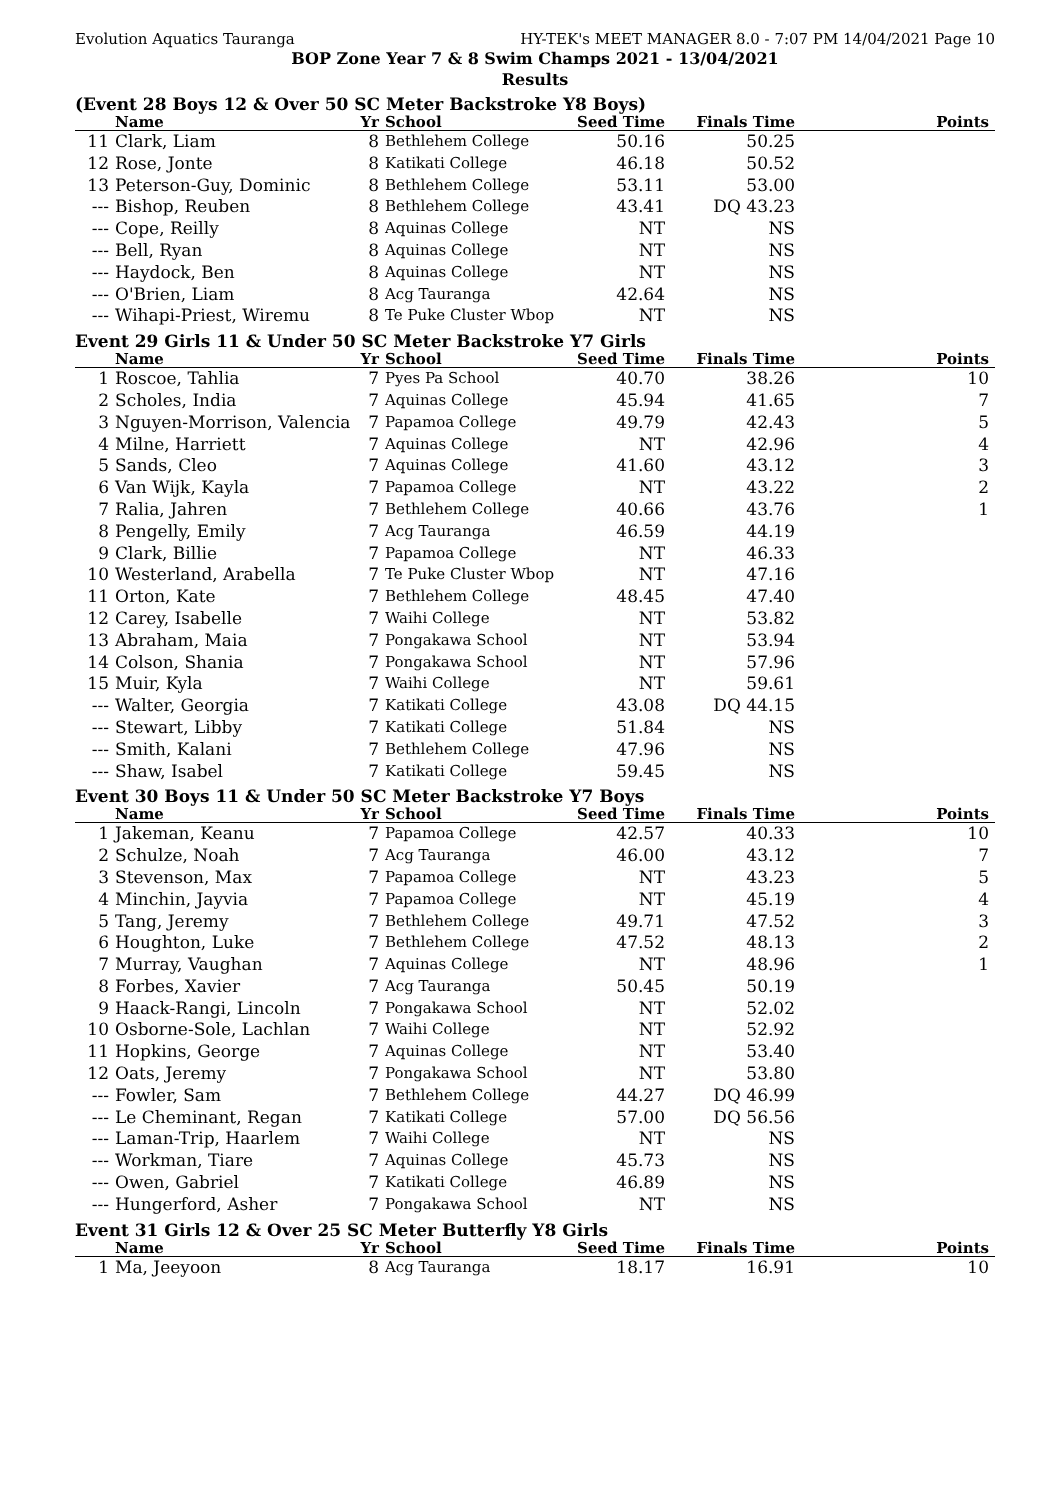Evolution Aquatics Tauranga HY-TEK's MEET MANAGER 8.0 - 7:07 PM 14/04/2021 Page 10
BOP Zone Year 7 & 8 Swim Champs 2021 - 13/04/2021
Results
(Event 28 Boys 12 & Over 50 SC Meter Backstroke Y8 Boys)
| | Name | Yr | School | Seed Time | Finals Time | Points |
| --- | --- | --- | --- | --- | --- | --- |
| 11 | Clark, Liam | 8 | Bethlehem College | 50.16 | 50.25 | |
| 12 | Rose, Jonte | 8 | Katikati College | 46.18 | 50.52 | |
| 13 | Peterson-Guy, Dominic | 8 | Bethlehem College | 53.11 | 53.00 | |
| --- | Bishop, Reuben | 8 | Bethlehem College | 43.41 | DQ 43.23 | |
| --- | Cope, Reilly | 8 | Aquinas College | NT | NS | |
| --- | Bell, Ryan | 8 | Aquinas College | NT | NS | |
| --- | Haydock, Ben | 8 | Aquinas College | NT | NS | |
| --- | O'Brien, Liam | 8 | Acg Tauranga | 42.64 | NS | |
| --- | Wihapi-Priest, Wiremu | 8 | Te Puke Cluster Wbop | NT | NS | |
Event 29 Girls 11 & Under 50 SC Meter Backstroke Y7 Girls
| | Name | Yr | School | Seed Time | Finals Time | Points |
| --- | --- | --- | --- | --- | --- | --- |
| 1 | Roscoe, Tahlia | 7 | Pyes Pa School | 40.70 | 38.26 | 10 |
| 2 | Scholes, India | 7 | Aquinas College | 45.94 | 41.65 | 7 |
| 3 | Nguyen-Morrison, Valencia | 7 | Papamoa College | 49.79 | 42.43 | 5 |
| 4 | Milne, Harriett | 7 | Aquinas College | NT | 42.96 | 4 |
| 5 | Sands, Cleo | 7 | Aquinas College | 41.60 | 43.12 | 3 |
| 6 | Van Wijk, Kayla | 7 | Papamoa College | NT | 43.22 | 2 |
| 7 | Ralia, Jahren | 7 | Bethlehem College | 40.66 | 43.76 | 1 |
| 8 | Pengelly, Emily | 7 | Acg Tauranga | 46.59 | 44.19 | |
| 9 | Clark, Billie | 7 | Papamoa College | NT | 46.33 | |
| 10 | Westerland, Arabella | 7 | Te Puke Cluster Wbop | NT | 47.16 | |
| 11 | Orton, Kate | 7 | Bethlehem College | 48.45 | 47.40 | |
| 12 | Carey, Isabelle | 7 | Waihi College | NT | 53.82 | |
| 13 | Abraham, Maia | 7 | Pongakawa School | NT | 53.94 | |
| 14 | Colson, Shania | 7 | Pongakawa School | NT | 57.96 | |
| 15 | Muir, Kyla | 7 | Waihi College | NT | 59.61 | |
| --- | Walter, Georgia | 7 | Katikati College | 43.08 | DQ 44.15 | |
| --- | Stewart, Libby | 7 | Katikati College | 51.84 | NS | |
| --- | Smith, Kalani | 7 | Bethlehem College | 47.96 | NS | |
| --- | Shaw, Isabel | 7 | Katikati College | 59.45 | NS | |
Event 30 Boys 11 & Under 50 SC Meter Backstroke Y7 Boys
| | Name | Yr | School | Seed Time | Finals Time | Points |
| --- | --- | --- | --- | --- | --- | --- |
| 1 | Jakeman, Keanu | 7 | Papamoa College | 42.57 | 40.33 | 10 |
| 2 | Schulze, Noah | 7 | Acg Tauranga | 46.00 | 43.12 | 7 |
| 3 | Stevenson, Max | 7 | Papamoa College | NT | 43.23 | 5 |
| 4 | Minchin, Jayvia | 7 | Papamoa College | NT | 45.19 | 4 |
| 5 | Tang, Jeremy | 7 | Bethlehem College | 49.71 | 47.52 | 3 |
| 6 | Houghton, Luke | 7 | Bethlehem College | 47.52 | 48.13 | 2 |
| 7 | Murray, Vaughan | 7 | Aquinas College | NT | 48.96 | 1 |
| 8 | Forbes, Xavier | 7 | Acg Tauranga | 50.45 | 50.19 | |
| 9 | Haack-Rangi, Lincoln | 7 | Pongakawa School | NT | 52.02 | |
| 10 | Osborne-Sole, Lachlan | 7 | Waihi College | NT | 52.92 | |
| 11 | Hopkins, George | 7 | Aquinas College | NT | 53.40 | |
| 12 | Oats, Jeremy | 7 | Pongakawa School | NT | 53.80 | |
| --- | Fowler, Sam | 7 | Bethlehem College | 44.27 | DQ 46.99 | |
| --- | Le Cheminant, Regan | 7 | Katikati College | 57.00 | DQ 56.56 | |
| --- | Laman-Trip, Haarlem | 7 | Waihi College | NT | NS | |
| --- | Workman, Tiare | 7 | Aquinas College | 45.73 | NS | |
| --- | Owen, Gabriel | 7 | Katikati College | 46.89 | NS | |
| --- | Hungerford, Asher | 7 | Pongakawa School | NT | NS | |
Event 31 Girls 12 & Over 25 SC Meter Butterfly Y8 Girls
| | Name | Yr | School | Seed Time | Finals Time | Points |
| --- | --- | --- | --- | --- | --- | --- |
| 1 | Ma, Jeeyoon | 8 | Acg Tauranga | 18.17 | 16.91 | 10 |